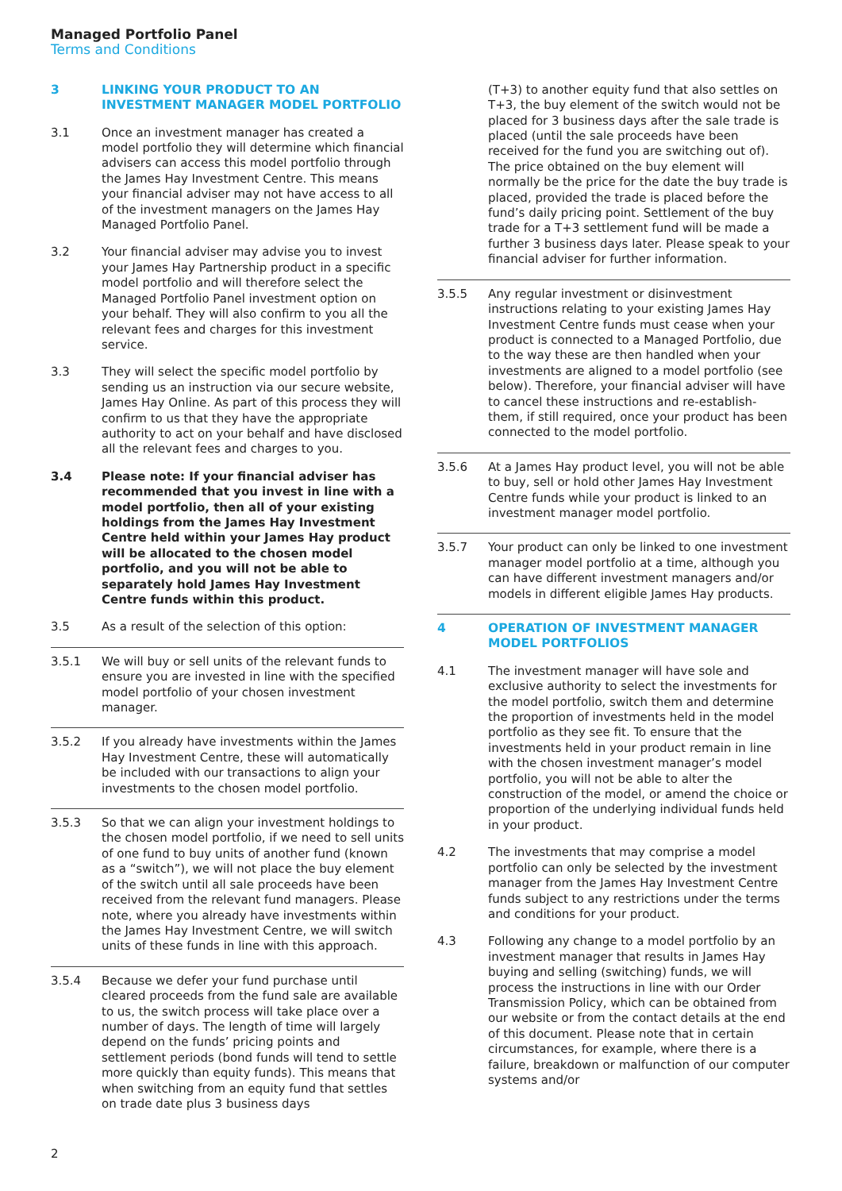Managed Portfolio Panel
Terms and Conditions
3 LINKING YOUR PRODUCT TO AN INVESTMENT MANAGER MODEL PORTFOLIO
3.1 Once an investment manager has created a model portfolio they will determine which financial advisers can access this model portfolio through the James Hay Investment Centre. This means your financial adviser may not have access to all of the investment managers on the James Hay Managed Portfolio Panel.
3.2 Your financial adviser may advise you to invest your James Hay Partnership product in a specific model portfolio and will therefore select the Managed Portfolio Panel investment option on your behalf. They will also confirm to you all the relevant fees and charges for this investment service.
3.3 They will select the specific model portfolio by sending us an instruction via our secure website, James Hay Online. As part of this process they will confirm to us that they have the appropriate authority to act on your behalf and have disclosed all the relevant fees and charges to you.
3.4 Please note: If your financial adviser has recommended that you invest in line with a model portfolio, then all of your existing holdings from the James Hay Investment Centre held within your James Hay product will be allocated to the chosen model portfolio, and you will not be able to separately hold James Hay Investment Centre funds within this product.
3.5 As a result of the selection of this option:
3.5.1 We will buy or sell units of the relevant funds to ensure you are invested in line with the specified model portfolio of your chosen investment manager.
3.5.2 If you already have investments within the James Hay Investment Centre, these will automatically be included with our transactions to align your investments to the chosen model portfolio.
3.5.3 So that we can align your investment holdings to the chosen model portfolio, if we need to sell units of one fund to buy units of another fund (known as a “switch”), we will not place the buy element of the switch until all sale proceeds have been received from the relevant fund managers. Please note, where you already have investments within the James Hay Investment Centre, we will switch units of these funds in line with this approach.
3.5.4 Because we defer your fund purchase until cleared proceeds from the fund sale are available to us, the switch process will take place over a number of days. The length of time will largely depend on the funds’ pricing points and settlement periods (bond funds will tend to settle more quickly than equity funds). This means that when switching from an equity fund that settles on trade date plus 3 business days
(T+3) to another equity fund that also settles on T+3, the buy element of the switch would not be placed for 3 business days after the sale trade is placed (until the sale proceeds have been received for the fund you are switching out of). The price obtained on the buy element will normally be the price for the date the buy trade is placed, provided the trade is placed before the fund’s daily pricing point. Settlement of the buy trade for a T+3 settlement fund will be made a further 3 business days later. Please speak to your financial adviser for further information.
3.5.5 Any regular investment or disinvestment instructions relating to your existing James Hay Investment Centre funds must cease when your product is connected to a Managed Portfolio, due to the way these are then handled when your investments are aligned to a model portfolio (see below). Therefore, your financial adviser will have to cancel these instructions and re-establish-them, if still required, once your product has been connected to the model portfolio.
3.5.6 At a James Hay product level, you will not be able to buy, sell or hold other James Hay Investment Centre funds while your product is linked to an investment manager model portfolio.
3.5.7 Your product can only be linked to one investment manager model portfolio at a time, although you can have different investment managers and/or models in different eligible James Hay products.
4 OPERATION OF INVESTMENT MANAGER MODEL PORTFOLIOS
4.1 The investment manager will have sole and exclusive authority to select the investments for the model portfolio, switch them and determine the proportion of investments held in the model portfolio as they see fit. To ensure that the investments held in your product remain in line with the chosen investment manager’s model portfolio, you will not be able to alter the construction of the model, or amend the choice or proportion of the underlying individual funds held in your product.
4.2 The investments that may comprise a model portfolio can only be selected by the investment manager from the James Hay Investment Centre funds subject to any restrictions under the terms and conditions for your product.
4.3 Following any change to a model portfolio by an investment manager that results in James Hay buying and selling (switching) funds, we will process the instructions in line with our Order Transmission Policy, which can be obtained from our website or from the contact details at the end of this document. Please note that in certain circumstances, for example, where there is a failure, breakdown or malfunction of our computer systems and/or
2